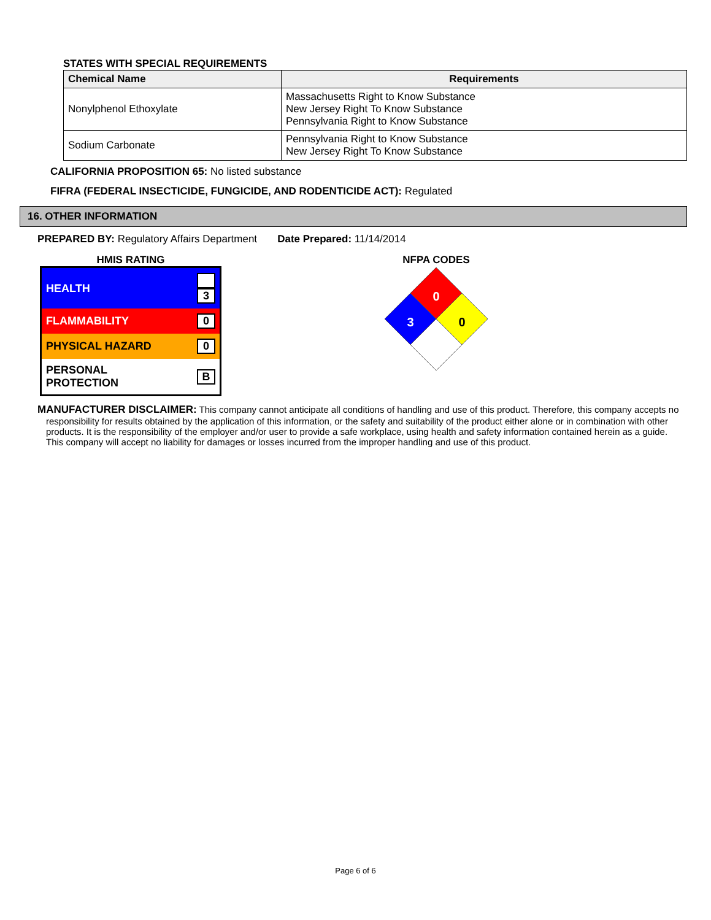STATES WITH SPECIAL REQUIREMENTS
| Chemical Name | Requirements |
| --- | --- |
| Nonylphenol Ethoxylate | Massachusetts Right to Know Substance New Jersey Right To Know Substance Pennsylvania Right to Know Substance |
| Sodium Carbonate | Pennsylvania Right to Know Substance New Jersey Right To Know Substance |
CALIFORNIA PROPOSITION 65: No listed substance
FIFRA (FEDERAL INSECTICIDE, FUNGICIDE, AND RODENTICIDE ACT): Regulated
16. OTHER INFORMATION
PREPARED BY: Regulatory Affairs Department Date Prepared: 11/14/2014
HMIS RATING
| HEALTH | 3 |
| FLAMMABILITY | 0 |
| PHYSICAL HAZARD | 0 |
| PERSONAL PROTECTION | B |
NFPA CODES
0
3
0
MANUFACTURER DISCLAIMER: This company cannot anticipate all conditions of handling and use of this product. Therefore, this company accepts no responsibility for results obtained by the application of this information, or the safety and suitability of the product either alone or in combination with other products. It is the responsibility of the employer and/or user to provide a safe workplace, using health and safety information contained herein as a guide. This company will accept no liability for damages or losses incurred from the improper handling and use of this product.
Page 6 of 6